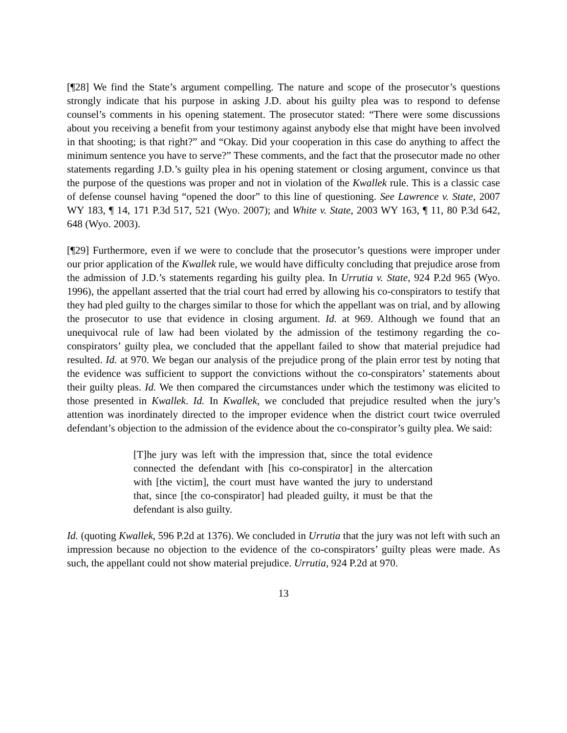[¶28] We find the State’s argument compelling. The nature and scope of the prosecutor’s questions strongly indicate that his purpose in asking J.D. about his guilty plea was to respond to defense counsel’s comments in his opening statement. The prosecutor stated: “There were some discussions about you receiving a benefit from your testimony against anybody else that might have been involved in that shooting; is that right?” and “Okay. Did your cooperation in this case do anything to affect the minimum sentence you have to serve?” These comments, and the fact that the prosecutor made no other statements regarding J.D.’s guilty plea in his opening statement or closing argument, convince us that the purpose of the questions was proper and not in violation of the Kwallek rule. This is a classic case of defense counsel having “opened the door” to this line of questioning. See Lawrence v. State, 2007 WY 183, ¶ 14, 171 P.3d 517, 521 (Wyo. 2007); and White v. State, 2003 WY 163, ¶ 11, 80 P.3d 642, 648 (Wyo. 2003).
[¶29] Furthermore, even if we were to conclude that the prosecutor’s questions were improper under our prior application of the Kwallek rule, we would have difficulty concluding that prejudice arose from the admission of J.D.’s statements regarding his guilty plea. In Urrutia v. State, 924 P.2d 965 (Wyo. 1996), the appellant asserted that the trial court had erred by allowing his co-conspirators to testify that they had pled guilty to the charges similar to those for which the appellant was on trial, and by allowing the prosecutor to use that evidence in closing argument. Id. at 969. Although we found that an unequivocal rule of law had been violated by the admission of the testimony regarding the co-conspirators’ guilty plea, we concluded that the appellant failed to show that material prejudice had resulted. Id. at 970. We began our analysis of the prejudice prong of the plain error test by noting that the evidence was sufficient to support the convictions without the co-conspirators’ statements about their guilty pleas. Id. We then compared the circumstances under which the testimony was elicited to those presented in Kwallek. Id. In Kwallek, we concluded that prejudice resulted when the jury’s attention was inordinately directed to the improper evidence when the district court twice overruled defendant’s objection to the admission of the evidence about the co-conspirator’s guilty plea. We said:
[T]he jury was left with the impression that, since the total evidence connected the defendant with [his co-conspirator] in the altercation with [the victim], the court must have wanted the jury to understand that, since [the co-conspirator] had pleaded guilty, it must be that the defendant is also guilty.
Id. (quoting Kwallek, 596 P.2d at 1376). We concluded in Urrutia that the jury was not left with such an impression because no objection to the evidence of the co-conspirators’ guilty pleas were made. As such, the appellant could not show material prejudice. Urrutia, 924 P.2d at 970.
13